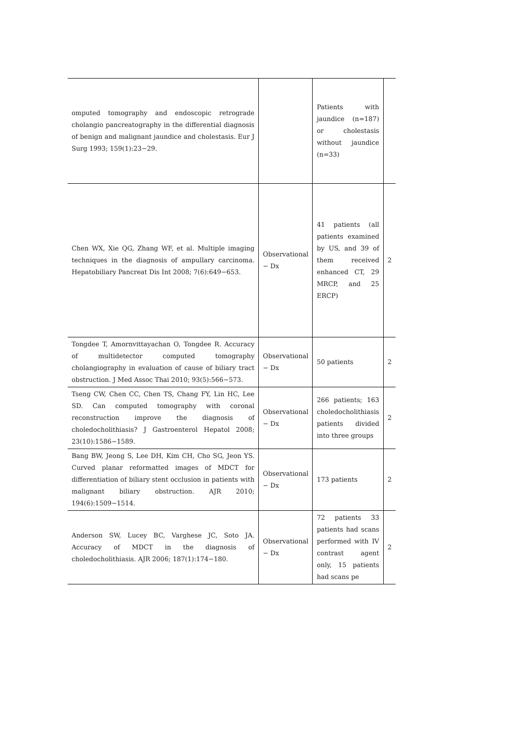| omputed tomography and endoscopic retrograde cholangio pancreatography in the differential diagnosis of benign and malignant jaundice and cholestasis. Eur J Surg 1993; 159(1):23−29. | | Patients with jaundice (n=187) or cholestasis without jaundice (n=33) | |
| Chen WX, Xie QG, Zhang WF, et al. Multiple imaging techniques in the diagnosis of ampullary carcinoma. Hepatobiliary Pancreat Dis Int 2008; 7(6):649−653. | Observational − Dx | 41 patients (all patients examined by US, and 39 of them received enhanced CT, 29 MRCP, and 25 ERCP) | 2 |
| Tongdee T, Amornvittayachan O, Tongdee R. Accuracy of multidetector computed tomography cholangiography in evaluation of cause of biliary tract obstruction. J Med Assoc Thai 2010; 93(5):566−573. | Observational − Dx | 50 patients | 2 |
| Tseng CW, Chen CC, Chen TS, Chang FY, Lin HC, Lee SD. Can computed tomography with coronal reconstruction improve the diagnosis of choledocholithiasis? J Gastroenterol Hepatol 2008; 23(10):1586−1589. | Observational − Dx | 266 patients; 163 choledocholithiasis patients divided into three groups | 2 |
| Bang BW, Jeong S, Lee DH, Kim CH, Cho SG, Jeon YS. Curved planar reformatted images of MDCT for differentiation of biliary stent occlusion in patients with malignant biliary obstruction. AJR 2010; 194(6):1509−1514. | Observational − Dx | 173 patients | 2 |
| Anderson SW, Lucey BC, Varghese JC, Soto JA. Accuracy of MDCT in the diagnosis of choledocholithiasis. AJR 2006; 187(1):174−180. | Observational − Dx | 72 patients 33 patients had scans performed with IV contrast agent only, 15 patients had scans pe | 2 |